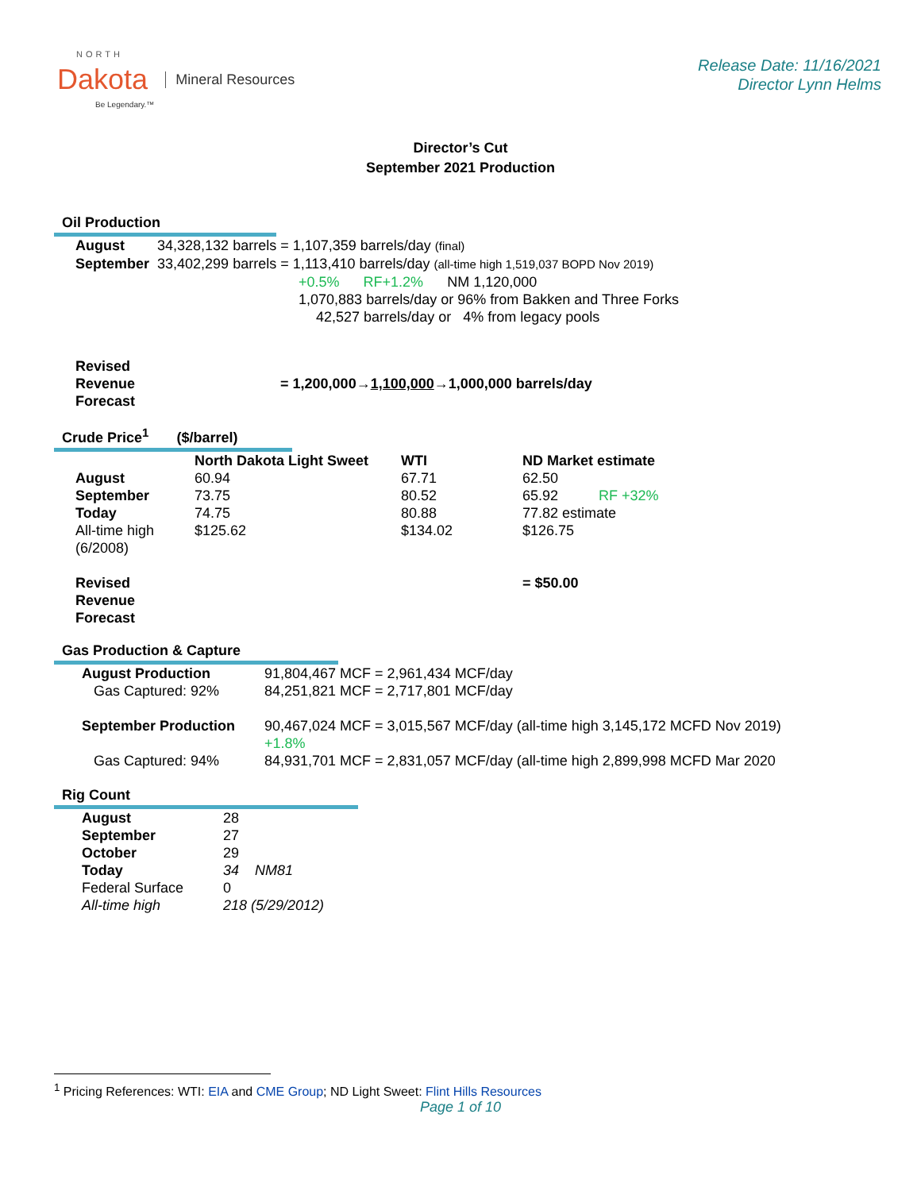NORTH
Dakota
Be Legendary.™
Mineral Resources
Release Date: 11/16/2021
Director Lynn Helms
Director’s Cut
September 2021 Production
Oil Production
| August | 34,328,132 barrels = 1,107,359 barrels/day (final) |
| September | 33,402,299 barrels = 1,113,410 barrels/day (all-time high 1,519,037 BOPD Nov 2019) +0.5% RF+1.2% NM 1,120,000 1,070,883 barrels/day or 96% from Bakken and Three Forks 42,527 barrels/day or 4% from legacy pools |
| Revised Revenue Forecast | = 1,200,000→ 1,100,000 →1,000,000 barrels/day |
Crude Price<sup>1</sup> ($/barrel)
| | North Dakota Light Sweet | WTI | ND Market estimate |
| August | 60.94 | 67.71 | 62.50 |
| September | 73.75 | 80.52 | 65.92 RF +32% |
| Today | 74.75 | 80.88 | 77.82 estimate |
| All-time high (6/2008) | $125.62 | $134.02 | $126.75 |
| Revised Revenue Forecast | | | = $50.00 |
Gas Production & Capture
| August Production Gas Captured: 92% | 91,804,467 MCF = 2,961,434 MCF/day 84,251,821 MCF = 2,717,801 MCF/day |
| September Production Gas Captured: 94% | 90,467,024 MCF = 3,015,567 MCF/day (all-time high 3,145,172 MCFD Nov 2019) +1.8% 84,931,701 MCF = 2,831,057 MCF/day (all-time high 2,899,998 MCFD Mar 2020 |
Rig Count
| August | 28 |
| September | 27 |
| October | 29 |
| Today | 34 NM81 |
| Federal Surface | 0 |
| All-time high | 218 (5/29/2012) |
<sup>1</sup> Pricing References: WTI: EIA and CME Group; ND Light Sweet: Flint Hills Resources
Page 1 of 10